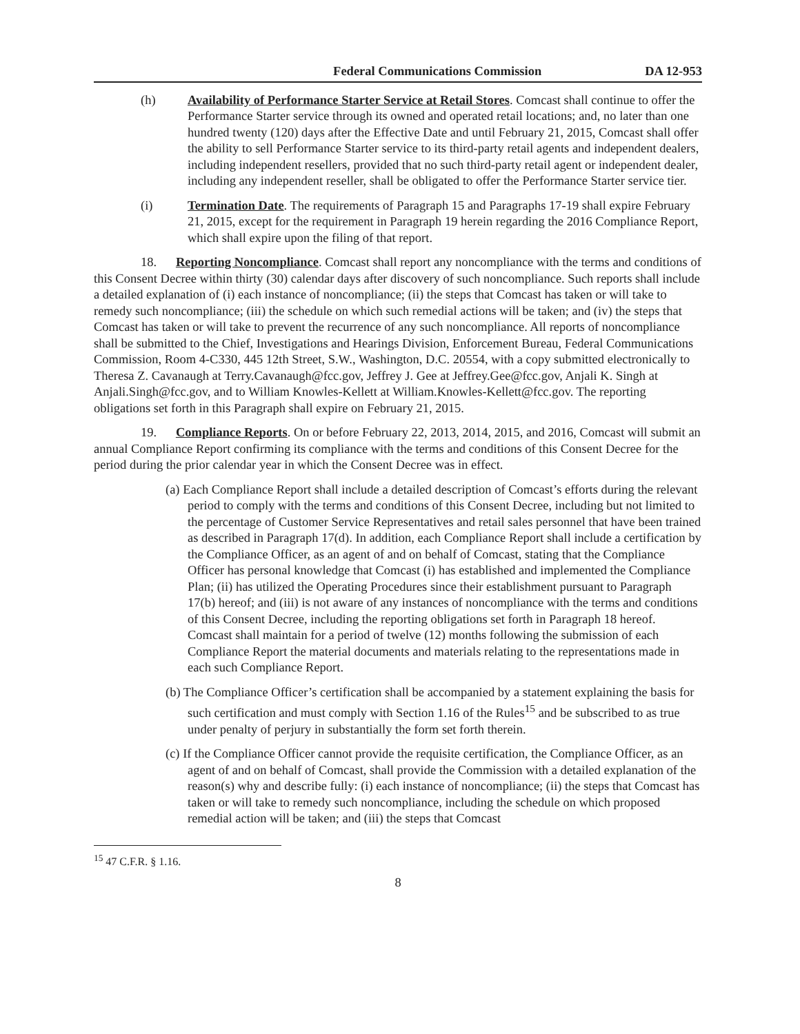Federal Communications Commission DA 12-953
(h) Availability of Performance Starter Service at Retail Stores. Comcast shall continue to offer the Performance Starter service through its owned and operated retail locations; and, no later than one hundred twenty (120) days after the Effective Date and until February 21, 2015, Comcast shall offer the ability to sell Performance Starter service to its third-party retail agents and independent dealers, including independent resellers, provided that no such third-party retail agent or independent dealer, including any independent reseller, shall be obligated to offer the Performance Starter service tier.
(i) Termination Date. The requirements of Paragraph 15 and Paragraphs 17-19 shall expire February 21, 2015, except for the requirement in Paragraph 19 herein regarding the 2016 Compliance Report, which shall expire upon the filing of that report.
18. Reporting Noncompliance. Comcast shall report any noncompliance with the terms and conditions of this Consent Decree within thirty (30) calendar days after discovery of such noncompliance. Such reports shall include a detailed explanation of (i) each instance of noncompliance; (ii) the steps that Comcast has taken or will take to remedy such noncompliance; (iii) the schedule on which such remedial actions will be taken; and (iv) the steps that Comcast has taken or will take to prevent the recurrence of any such noncompliance. All reports of noncompliance shall be submitted to the Chief, Investigations and Hearings Division, Enforcement Bureau, Federal Communications Commission, Room 4-C330, 445 12th Street, S.W., Washington, D.C. 20554, with a copy submitted electronically to Theresa Z. Cavanaugh at Terry.Cavanaugh@fcc.gov, Jeffrey J. Gee at Jeffrey.Gee@fcc.gov, Anjali K. Singh at Anjali.Singh@fcc.gov, and to William Knowles-Kellett at William.Knowles-Kellett@fcc.gov. The reporting obligations set forth in this Paragraph shall expire on February 21, 2015.
19. Compliance Reports. On or before February 22, 2013, 2014, 2015, and 2016, Comcast will submit an annual Compliance Report confirming its compliance with the terms and conditions of this Consent Decree for the period during the prior calendar year in which the Consent Decree was in effect.
(a) Each Compliance Report shall include a detailed description of Comcast’s efforts during the relevant period to comply with the terms and conditions of this Consent Decree, including but not limited to the percentage of Customer Service Representatives and retail sales personnel that have been trained as described in Paragraph 17(d). In addition, each Compliance Report shall include a certification by the Compliance Officer, as an agent of and on behalf of Comcast, stating that the Compliance Officer has personal knowledge that Comcast (i) has established and implemented the Compliance Plan; (ii) has utilized the Operating Procedures since their establishment pursuant to Paragraph 17(b) hereof; and (iii) is not aware of any instances of noncompliance with the terms and conditions of this Consent Decree, including the reporting obligations set forth in Paragraph 18 hereof. Comcast shall maintain for a period of twelve (12) months following the submission of each Compliance Report the material documents and materials relating to the representations made in each such Compliance Report.
(b) The Compliance Officer’s certification shall be accompanied by a statement explaining the basis for such certification and must comply with Section 1.16 of the Rules<sup>15</sup> and be subscribed to as true under penalty of perjury in substantially the form set forth therein.
(c) If the Compliance Officer cannot provide the requisite certification, the Compliance Officer, as an agent of and on behalf of Comcast, shall provide the Commission with a detailed explanation of the reason(s) why and describe fully: (i) each instance of noncompliance; (ii) the steps that Comcast has taken or will take to remedy such noncompliance, including the schedule on which proposed remedial action will be taken; and (iii) the steps that Comcast
<sup>15</sup> 47 C.F.R. § 1.16.
8